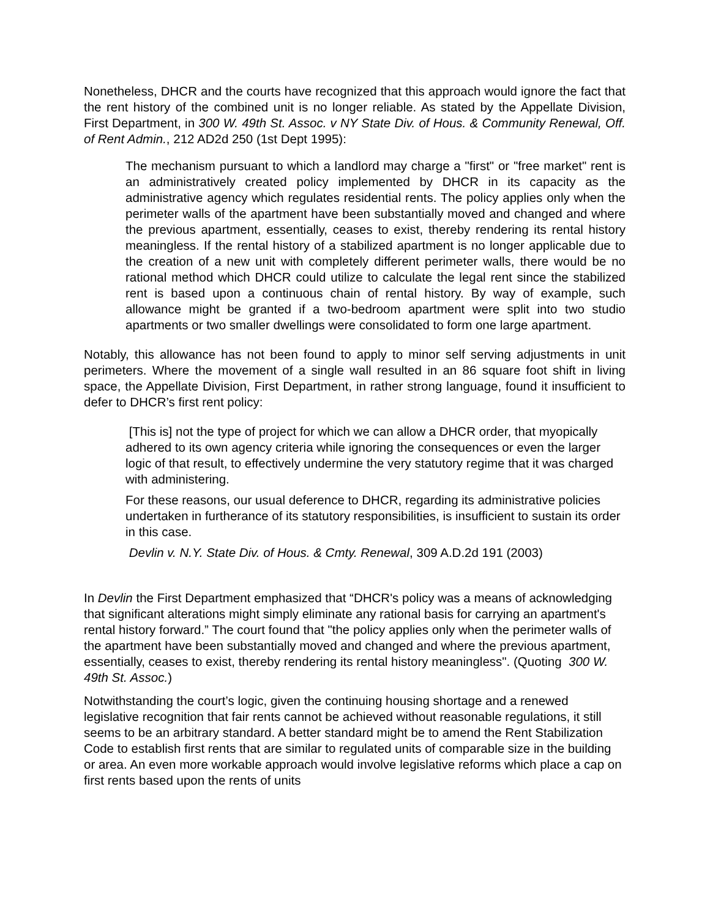Nonetheless, DHCR and the courts have recognized that this approach would ignore the fact that the rent history of the combined unit is no longer reliable. As stated by the Appellate Division, First Department, in 300 W. 49th St. Assoc. v NY State Div. of Hous. & Community Renewal, Off. of Rent Admin., 212 AD2d 250 (1st Dept 1995):
The mechanism pursuant to which a landlord may charge a "first" or "free market" rent is an administratively created policy implemented by DHCR in its capacity as the administrative agency which regulates residential rents. The policy applies only when the perimeter walls of the apartment have been substantially moved and changed and where the previous apartment, essentially, ceases to exist, thereby rendering its rental history meaningless. If the rental history of a stabilized apartment is no longer applicable due to the creation of a new unit with completely different perimeter walls, there would be no rational method which DHCR could utilize to calculate the legal rent since the stabilized rent is based upon a continuous chain of rental history. By way of example, such allowance might be granted if a two-bedroom apartment were split into two studio apartments or two smaller dwellings were consolidated to form one large apartment.
Notably, this allowance has not been found to apply to minor self serving adjustments in unit perimeters. Where the movement of a single wall resulted in an 86 square foot shift in living space, the Appellate Division, First Department, in rather strong language, found it insufficient to defer to DHCR’s first rent policy:
[This is] not the type of project for which we can allow a DHCR order, that myopically adhered to its own agency criteria while ignoring the consequences or even the larger logic of that result, to effectively undermine the very statutory regime that it was charged with administering.
For these reasons, our usual deference to DHCR, regarding its administrative policies undertaken in furtherance of its statutory responsibilities, is insufficient to sustain its order in this case.
Devlin v. N.Y. State Div. of Hous. & Cmty. Renewal, 309 A.D.2d 191 (2003)
In Devlin the First Department emphasized that “DHCR's policy was a means of acknowledging that significant alterations might simply eliminate any rational basis for carrying an apartment's rental history forward.” The court found that "the policy applies only when the perimeter walls of the apartment have been substantially moved and changed and where the previous apartment, essentially, ceases to exist, thereby rendering its rental history meaningless". (Quoting 300 W. 49th St. Assoc.)
Notwithstanding the court’s logic, given the continuing housing shortage and a renewed legislative recognition that fair rents cannot be achieved without reasonable regulations, it still seems to be an arbitrary standard. A better standard might be to amend the Rent Stabilization Code to establish first rents that are similar to regulated units of comparable size in the building or area. An even more workable approach would involve legislative reforms which place a cap on first rents based upon the rents of units